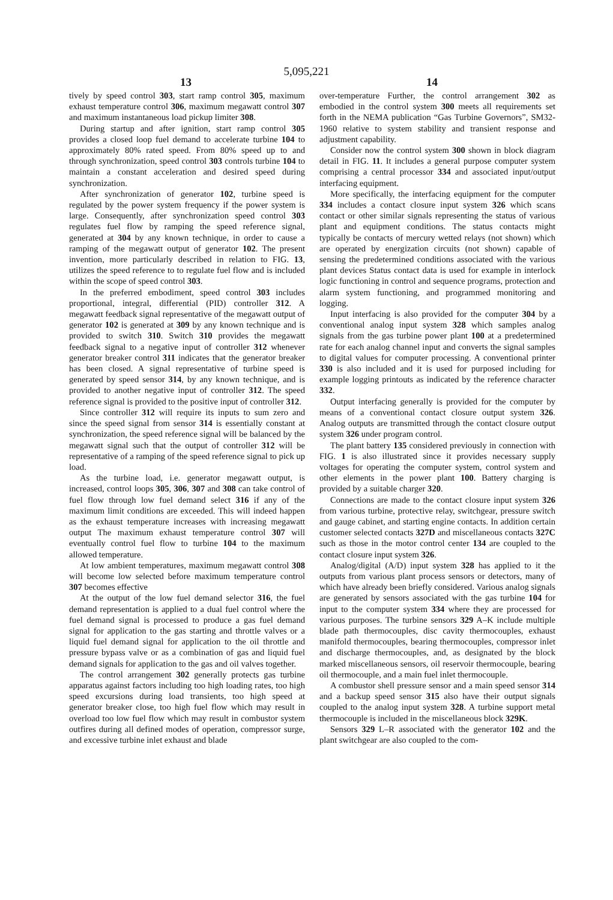5,095,221
13 14
tively by speed control 303, start ramp control 305, maximum exhaust temperature control 306, maximum megawatt control 307 and maximum instantaneous load pickup limiter 308.
During startup and after ignition, start ramp control 305 provides a closed loop fuel demand to accelerate turbine 104 to approximately 80% rated speed. From 80% speed up to and through synchronization, speed control 303 controls turbine 104 to maintain a constant acceleration and desired speed during synchronization.
After synchronization of generator 102, turbine speed is regulated by the power system frequency if the power system is large. Consequently, after synchronization speed control 303 regulates fuel flow by ramping the speed reference signal, generated at 304 by any known technique, in order to cause a ramping of the megawatt output of generator 102. The present invention, more particularly described in relation to FIG. 13, utilizes the speed reference to to regulate fuel flow and is included within the scope of speed control 303.
In the preferred embodiment, speed control 303 includes proportional, integral, differential (PID) controller 312. A megawatt feedback signal representative of the megawatt output of generator 102 is generated at 309 by any known technique and is provided to switch 310. Switch 310 provides the megawatt feedback signal to a negative input of controller 312 whenever generator breaker control 311 indicates that the generator breaker has been closed. A signal representative of turbine speed is generated by speed sensor 314, by any known technique, and is provided to another negative input of controller 312. The speed reference signal is provided to the positive input of controller 312.
Since controller 312 will require its inputs to sum zero and since the speed signal from sensor 314 is essentially constant at synchronization, the speed reference signal will be balanced by the megawatt signal such that the output of controller 312 will be representative of a ramping of the speed reference signal to pick up load.
As the turbine load, i.e. generator megawatt output, is increased, control loops 305, 306, 307 and 308 can take control of fuel flow through low fuel demand select 316 if any of the maximum limit conditions are exceeded. This will indeed happen as the exhaust temperature increases with increasing megawatt output The maximum exhaust temperature control 307 will eventually control fuel flow to turbine 104 to the maximum allowed temperature.
At low ambient temperatures, maximum megawatt control 308 will become low selected before maximum temperature control 307 becomes effective
At the output of the low fuel demand selector 316, the fuel demand representation is applied to a dual fuel control where the fuel demand signal is processed to produce a gas fuel demand signal for application to the gas starting and throttle valves or a liquid fuel demand signal for application to the oil throttle and pressure bypass valve or as a combination of gas and liquid fuel demand signals for application to the gas and oil valves together.
The control arrangement 302 generally protects gas turbine apparatus against factors including too high loading rates, too high speed excursions during load transients, too high speed at generator breaker close, too high fuel flow which may result in overload too low fuel flow which may result in combustor system outfires during all defined modes of operation, compressor surge, and excessive turbine inlet exhaust and blade
over-temperature Further, the control arrangement 302 as embodied in the control system 300 meets all requirements set forth in the NEMA publication “Gas Turbine Governors”, SM32-1960 relative to system stability and transient response and adjustment capability.
Consider now the control system 300 shown in block diagram detail in FIG. 11. It includes a general purpose computer system comprising a central processor 334 and associated input/output interfacing equipment.
More specifically, the interfacing equipment for the computer 334 includes a contact closure input system 326 which scans contact or other similar signals representing the status of various plant and equipment conditions. The status contacts might typically be contacts of mercury wetted relays (not shown) which are operated by energization circuits (not shown) capable of sensing the predetermined conditions associated with the various plant devices Status contact data is used for example in interlock logic functioning in control and sequence programs, protection and alarm system functioning, and programmed monitoring and logging.
Input interfacing is also provided for the computer 304 by a conventional analog input system 328 which samples analog signals from the gas turbine power plant 100 at a predetermined rate for each analog channel input and converts the signal samples to digital values for computer processing. A conventional printer 330 is also included and it is used for purposed including for example logging printouts as indicated by the reference character 332.
Output interfacing generally is provided for the computer by means of a conventional contact closure output system 326. Analog outputs are transmitted through the contact closure output system 326 under program control.
The plant battery 135 considered previously in connection with FIG. 1 is also illustrated since it provides necessary supply voltages for operating the computer system, control system and other elements in the power plant 100. Battery charging is provided by a suitable charger 320.
Connections are made to the contact closure input system 326 from various turbine, protective relay, switchgear, pressure switch and gauge cabinet, and starting engine contacts. In addition certain customer selected contacts 327D and miscellaneous contacts 327C such as those in the motor control center 134 are coupled to the contact closure input system 326.
Analog/digital (A/D) input system 328 has applied to it the outputs from various plant process sensors or detectors, many of which have already been briefly considered. Various analog signals are generated by sensors associated with the gas turbine 104 for input to the computer system 334 where they are processed for various purposes. The turbine sensors 329 A–K include multiple blade path thermocouples, disc cavity thermocouples, exhaust manifold thermocouples, bearing thermocouples, compressor inlet and discharge thermocouples, and, as designated by the block marked miscellaneous sensors, oil reservoir thermocouple, bearing oil thermocouple, and a main fuel inlet thermocouple.
A combustor shell pressure sensor and a main speed sensor 314 and a backup speed sensor 315 also have their output signals coupled to the analog input system 328. A turbine support metal thermocouple is included in the miscellaneous block 329K.
Sensors 329 L–R associated with the generator 102 and the plant switchgear are also coupled to the com-